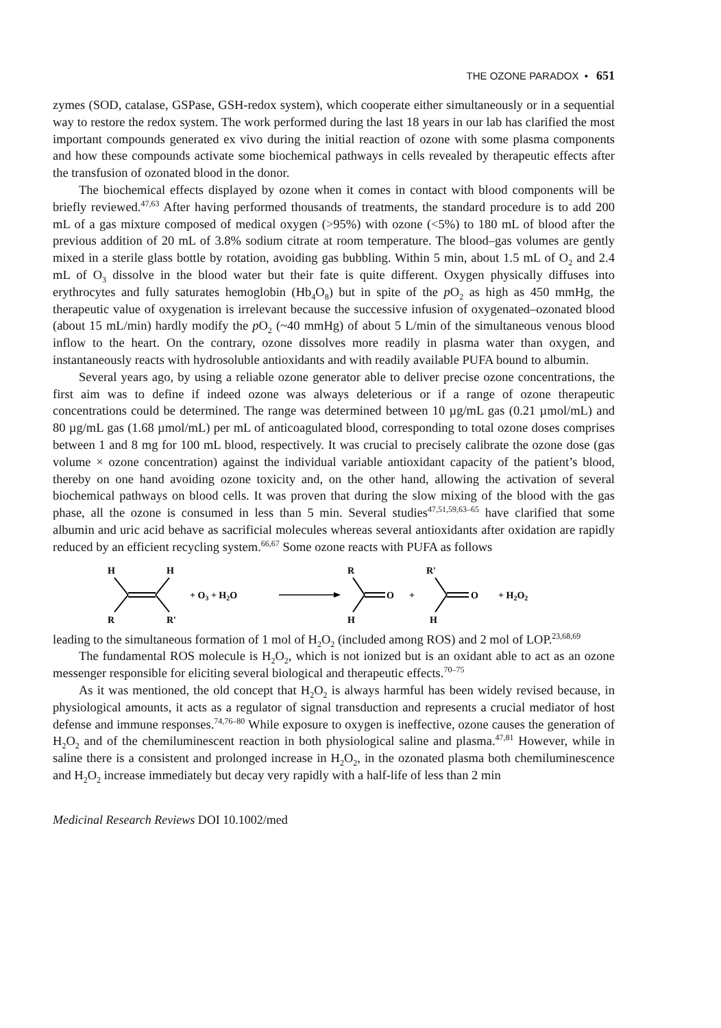THE OZONE PARADOX • 651
zymes (SOD, catalase, GSPase, GSH-redox system), which cooperate either simultaneously or in a sequential way to restore the redox system. The work performed during the last 18 years in our lab has clarified the most important compounds generated ex vivo during the initial reaction of ozone with some plasma components and how these compounds activate some biochemical pathways in cells revealed by therapeutic effects after the transfusion of ozonated blood in the donor.
The biochemical effects displayed by ozone when it comes in contact with blood components will be briefly reviewed.<sup>47,63</sup> After having performed thousands of treatments, the standard procedure is to add 200 mL of a gas mixture composed of medical oxygen (>95%) with ozone (<5%) to 180 mL of blood after the previous addition of 20 mL of 3.8% sodium citrate at room temperature. The blood–gas volumes are gently mixed in a sterile glass bottle by rotation, avoiding gas bubbling. Within 5 min, about 1.5 mL of O<sub>2</sub> and 2.4 mL of O<sub>3</sub> dissolve in the blood water but their fate is quite different. Oxygen physically diffuses into erythrocytes and fully saturates hemoglobin (Hb<sub>4</sub>O<sub>8</sub>) but in spite of the p O<sub>2</sub> as high as 450 mmHg, the therapeutic value of oxygenation is irrelevant because the successive infusion of oxygenated–ozonated blood (about 15 mL/min) hardly modify the p O<sub>2</sub> (~40 mmHg) of about 5 L/min of the simultaneous venous blood inflow to the heart. On the contrary, ozone dissolves more readily in plasma water than oxygen, and instantaneously reacts with hydrosoluble antioxidants and with readily available PUFA bound to albumin.
Several years ago, by using a reliable ozone generator able to deliver precise ozone concentrations, the first aim was to define if indeed ozone was always deleterious or if a range of ozone therapeutic concentrations could be determined. The range was determined between 10 µg/mL gas (0.21 µmol/mL) and 80 µg/mL gas (1.68 µmol/mL) per mL of anticoagulated blood, corresponding to total ozone doses comprises between 1 and 8 mg for 100 mL blood, respectively. It was crucial to precisely calibrate the ozone dose (gas volume × ozone concentration) against the individual variable antioxidant capacity of the patient’s blood, thereby on one hand avoiding ozone toxicity and, on the other hand, allowing the activation of several biochemical pathways on blood cells. It was proven that during the slow mixing of the blood with the gas phase, all the ozone is consumed in less than 5 min. Several studies<sup>47,51,59,63–65</sup> have clarified that some albumin and uric acid behave as sacrificial molecules whereas several antioxidants after oxidation are rapidly reduced by an efficient recycling system.<sup>66,67</sup> Some ozone reacts with PUFA as follows
H
H
R
R'
+ O3 + H2O
R
H
O
+
R'
H
O
+ H2O2
leading to the simultaneous formation of 1 mol of H<sub>2</sub>O<sub>2</sub> (included among ROS) and 2 mol of LOP.<sup>23,68,69</sup>
The fundamental ROS molecule is H<sub>2</sub>O<sub>2</sub>, which is not ionized but is an oxidant able to act as an ozone messenger responsible for eliciting several biological and therapeutic effects.<sup>70–75</sup>
As it was mentioned, the old concept that H<sub>2</sub>O<sub>2</sub> is always harmful has been widely revised because, in physiological amounts, it acts as a regulator of signal transduction and represents a crucial mediator of host defense and immune responses.<sup>74,76–80</sup> While exposure to oxygen is ineffective, ozone causes the generation of H<sub>2</sub>O<sub>2</sub> and of the chemiluminescent reaction in both physiological saline and plasma.<sup>47,81</sup> However, while in saline there is a consistent and prolonged increase in H<sub>2</sub>O<sub>2</sub>, in the ozonated plasma both chemiluminescence and H<sub>2</sub>O<sub>2</sub> increase immediately but decay very rapidly with a half-life of less than 2 min
Medicinal Research Reviews DOI 10.1002/med